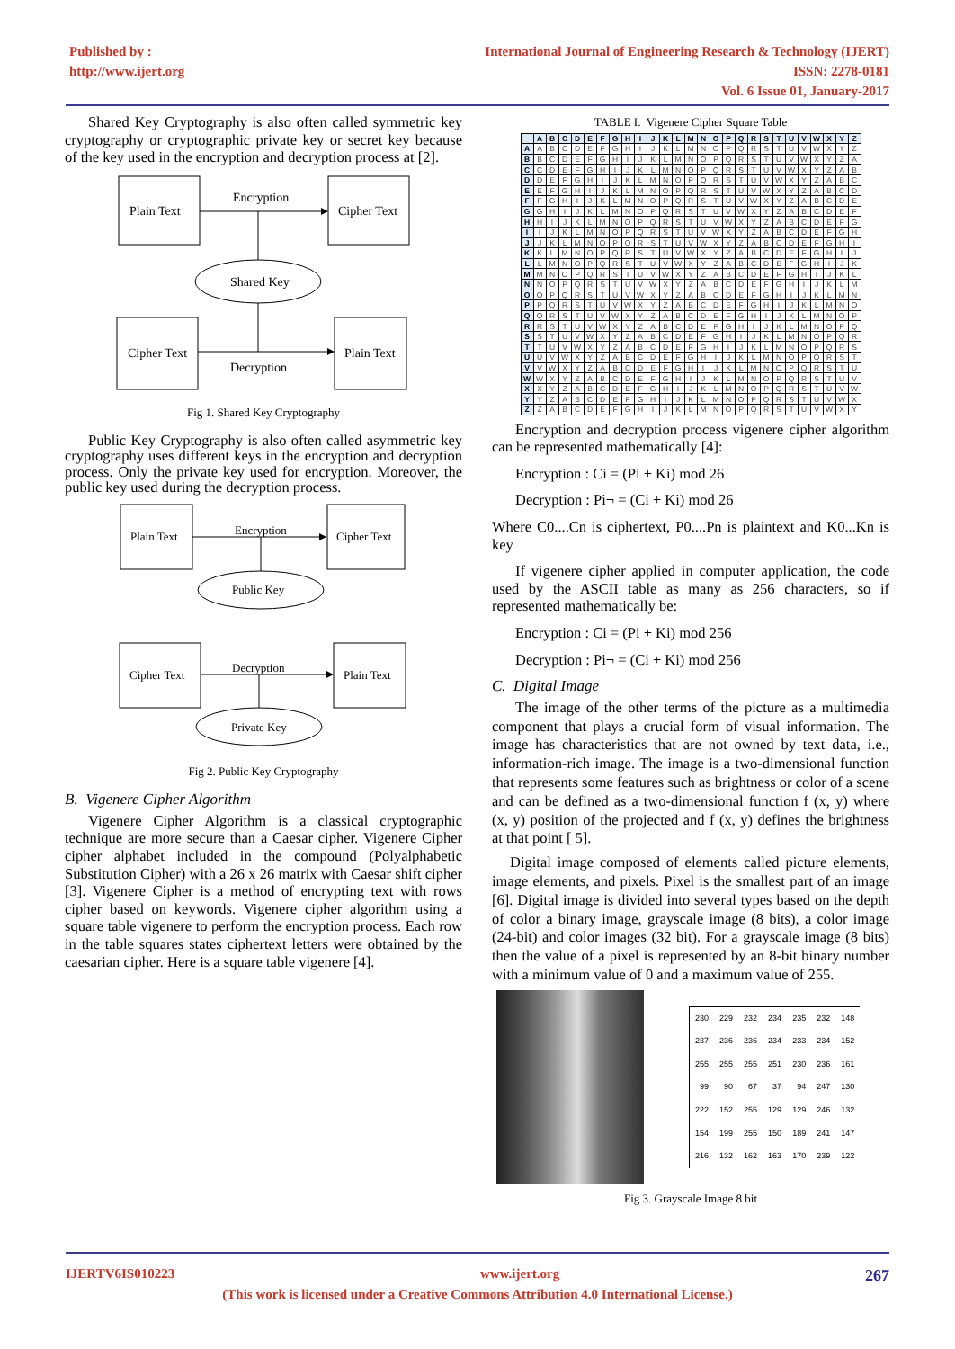Published by :
http://www.ijert.org
International Journal of Engineering Research & Technology (IJERT)
ISSN: 2278-0181
Vol. 6 Issue 01, January-2017
Shared Key Cryptography is also often called symmetric key cryptography or cryptographic private key or secret key because of the key used in the encryption and decryption process at [2].
Plain Text
Cipher Text
Encryption
Shared Key
Cipher Text
Plain Text
Decryption
Fig 1. Shared Key Cryptography
Public Key Cryptography is also often called asymmetric key cryptography uses different keys in the encryption and decryption process. Only the private key used for encryption. Moreover, the public key used during the decryption process.
Plain Text
Cipher Text
Encryption
Public Key
Cipher Text
Plain Text
Decryption
Private Key
Fig 2. Public Key Cryptography
B. Vigenere Cipher Algorithm
Vigenere Cipher Algorithm is a classical cryptographic technique are more secure than a Caesar cipher. Vigenere Cipher cipher alphabet included in the compound (Polyalphabetic Substitution Cipher) with a 26 x 26 matrix with Caesar shift cipher [3]. Vigenere Cipher is a method of encrypting text with rows cipher based on keywords. Vigenere cipher algorithm using a square table vigenere to perform the encryption process. Each row in the table squares states ciphertext letters were obtained by the caesarian cipher. Here is a square table vigenere [4].
TABLE I. Vigenere Cipher Square Table
| | A | B | C | D | E | F | G | H | I | J | K | L | M | N | O | P | Q | R | S | T | U | V | W | X | Y | Z |
| --- | --- | --- | --- | --- | --- | --- | --- | --- | --- | --- | --- | --- | --- | --- | --- | --- | --- | --- | --- | --- | --- | --- | --- | --- | --- | --- |
| A | A | B | C | D | E | F | G | H | I | J | K | L | M | N | O | P | Q | R | S | T | U | V | W | X | Y | Z |
| B | B | C | D | E | F | G | H | I | J | K | L | M | N | O | P | Q | R | S | T | U | V | W | X | Y | Z | A |
| C | C | D | E | F | G | H | I | J | K | L | M | N | O | P | Q | R | S | T | U | V | W | X | Y | Z | A | B |
| D | D | E | F | G | H | I | J | K | L | M | N | O | P | Q | R | S | T | U | V | W | X | Y | Z | A | B | C |
| E | E | F | G | H | I | J | K | L | M | N | O | P | Q | R | S | T | U | V | W | X | Y | Z | A | B | C | D |
| F | F | G | H | I | J | K | L | M | N | O | P | Q | R | S | T | U | V | W | X | Y | Z | A | B | C | D | E |
| G | G | H | I | J | K | L | M | N | O | P | Q | R | S | T | U | V | W | X | Y | Z | A | B | C | D | E | F |
| H | H | I | J | K | L | M | N | O | P | Q | R | S | T | U | V | W | X | Y | Z | A | B | C | D | E | F | G |
| I | I | J | K | L | M | N | O | P | Q | R | S | T | U | V | W | X | Y | Z | A | B | C | D | E | F | G | H |
| J | J | K | L | M | N | O | P | Q | R | S | T | U | V | W | X | Y | Z | A | B | C | D | E | F | G | H | I |
| K | K | L | M | N | O | P | Q | R | S | T | U | V | W | X | Y | Z | A | B | C | D | E | F | G | H | I | J |
| L | L | M | N | O | P | Q | R | S | T | U | V | W | X | Y | Z | A | B | C | D | E | F | G | H | I | J | K |
| M | M | N | O | P | Q | R | S | T | U | V | W | X | Y | Z | A | B | C | D | E | F | G | H | I | J | K | L |
| N | N | O | P | Q | R | S | T | U | V | W | X | Y | Z | A | B | C | D | E | F | G | H | I | J | K | L | M |
| O | O | P | Q | R | S | T | U | V | W | X | Y | Z | A | B | C | D | E | F | G | H | I | J | K | L | M | N |
| P | P | Q | R | S | T | U | V | W | X | Y | Z | A | B | C | D | E | F | G | H | I | J | K | L | M | N | O |
| Q | Q | R | S | T | U | V | W | X | Y | Z | A | B | C | D | E | F | G | H | I | J | K | L | M | N | O | P |
| R | R | S | T | U | V | W | X | Y | Z | A | B | C | D | E | F | G | H | I | J | K | L | M | N | O | P | Q |
| S | S | T | U | V | W | X | Y | Z | A | B | C | D | E | F | G | H | I | J | K | L | M | N | O | P | Q | R |
| T | T | U | V | W | X | Y | Z | A | B | C | D | E | F | G | H | I | J | K | L | M | N | O | P | Q | R | S |
| U | U | V | W | X | Y | Z | A | B | C | D | E | F | G | H | I | J | K | L | M | N | O | P | Q | R | S | T |
| V | V | W | X | Y | Z | A | B | C | D | E | F | G | H | I | J | K | L | M | N | O | P | Q | R | S | T | U |
| W | W | X | Y | Z | A | B | C | D | E | F | G | H | I | J | K | L | M | N | O | P | Q | R | S | T | U | V |
| X | X | Y | Z | A | B | C | D | E | F | G | H | I | J | K | L | M | N | O | P | Q | R | S | T | U | V | W |
| Y | Y | Z | A | B | C | D | E | F | G | H | I | J | K | L | M | N | O | P | Q | R | S | T | U | V | W | X |
| Z | Z | A | B | C | D | E | F | G | H | I | J | K | L | M | N | O | P | Q | R | S | T | U | V | W | X | Y |
Encryption and decryption process vigenere cipher algorithm can be represented mathematically [4]:
Encryption : Ci = (Pi + Ki) mod 26
Decryption : Pi¬ = (Ci + Ki) mod 26
Where C0....Cn is ciphertext, P0....Pn is plaintext and K0...Kn is key
If vigenere cipher applied in computer application, the code used by the ASCII table as many as 256 characters, so if represented mathematically be:
Encryption : Ci = (Pi + Ki) mod 256
Decryption : Pi¬ = (Ci + Ki) mod 256
C. Digital Image
The image of the other terms of the picture as a multimedia component that plays a crucial form of visual information. The image has characteristics that are not owned by text data, i.e., information-rich image. The image is a two-dimensional function that represents some features such as brightness or color of a scene and can be defined as a two-dimensional function f (x, y) where (x, y) position of the projected and f (x, y) defines the brightness at that point [ 5].
Digital image composed of elements called picture elements, image elements, and pixels. Pixel is the smallest part of an image [6]. Digital image is divided into several types based on the depth of color a binary image, grayscale image (8 bits), a color image (24-bit) and color images (32 bit). For a grayscale image (8 bits) then the value of a pixel is represented by an 8-bit binary number with a minimum value of 0 and a maximum value of 255.
| 230 | 229 | 232 | 234 | 235 | 232 | 148 |
| 237 | 236 | 236 | 234 | 233 | 234 | 152 |
| 255 | 255 | 255 | 251 | 230 | 236 | 161 |
| 99 | 90 | 67 | 37 | 94 | 247 | 130 |
| 222 | 152 | 255 | 129 | 129 | 246 | 132 |
| 154 | 199 | 255 | 150 | 189 | 241 | 147 |
| 216 | 132 | 162 | 163 | 170 | 239 | 122 |
Fig 3. Grayscale Image 8 bit
IJERTV6IS010223 www.ijert.org 267
(This work is licensed under a Creative Commons Attribution 4.0 International License.)